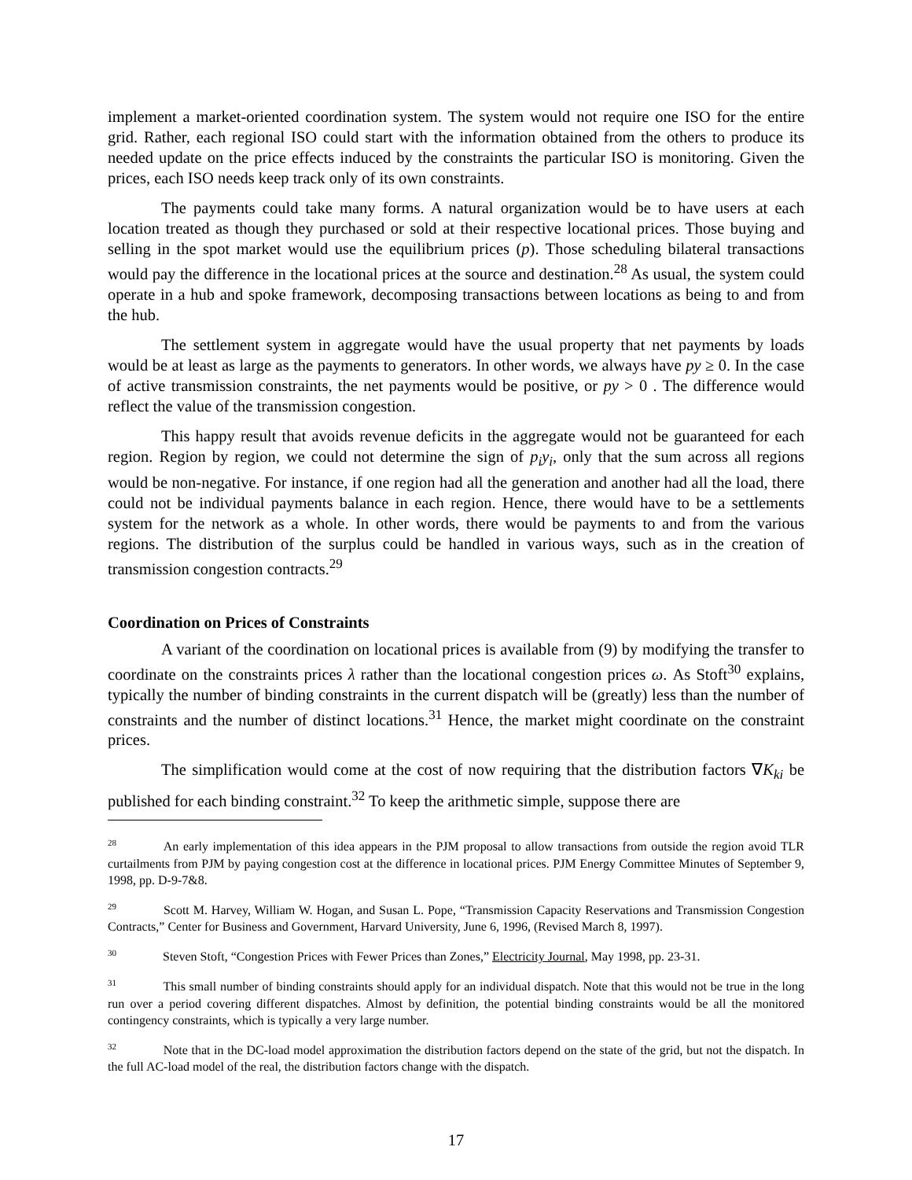implement a market-oriented coordination system. The system would not require one ISO for the entire grid. Rather, each regional ISO could start with the information obtained from the others to produce its needed update on the price effects induced by the constraints the particular ISO is monitoring. Given the prices, each ISO needs keep track only of its own constraints.
The payments could take many forms. A natural organization would be to have users at each location treated as though they purchased or sold at their respective locational prices. Those buying and selling in the spot market would use the equilibrium prices (p). Those scheduling bilateral transactions would pay the difference in the locational prices at the source and destination.<sup>28</sup> As usual, the system could operate in a hub and spoke framework, decomposing transactions between locations as being to and from the hub.
The settlement system in aggregate would have the usual property that net payments by loads would be at least as large as the payments to generators. In other words, we always have py ≥ 0. In the case of active transmission constraints, the net payments would be positive, or py > 0 . The difference would reflect the value of the transmission congestion.
This happy result that avoids revenue deficits in the aggregate would not be guaranteed for each region. Region by region, we could not determine the sign of p<sub>i</sub>y<sub>i</sub>, only that the sum across all regions would be non-negative. For instance, if one region had all the generation and another had all the load, there could not be individual payments balance in each region. Hence, there would have to be a settlements system for the network as a whole. In other words, there would be payments to and from the various regions. The distribution of the surplus could be handled in various ways, such as in the creation of transmission congestion contracts.<sup>29</sup>
Coordination on Prices of Constraints
A variant of the coordination on locational prices is available from (9) by modifying the transfer to coordinate on the constraints prices λ rather than the locational congestion prices ω. As Stoft<sup>30</sup> explains, typically the number of binding constraints in the current dispatch will be (greatly) less than the number of constraints and the number of distinct locations.<sup>31</sup> Hence, the market might coordinate on the constraint prices.
The simplification would come at the cost of now requiring that the distribution factors ∇K<sub>ki</sub> be published for each binding constraint.<sup>32</sup> To keep the arithmetic simple, suppose there are
<sup>28</sup> An early implementation of this idea appears in the PJM proposal to allow transactions from outside the region avoid TLR curtailments from PJM by paying congestion cost at the difference in locational prices. PJM Energy Committee Minutes of September 9, 1998, pp. D-9-7&8.
<sup>29</sup> Scott M. Harvey, William W. Hogan, and Susan L. Pope, “Transmission Capacity Reservations and Transmission Congestion Contracts,” Center for Business and Government, Harvard University, June 6, 1996, (Revised March 8, 1997).
<sup>30</sup> Steven Stoft, “Congestion Prices with Fewer Prices than Zones,” Electricity Journal, May 1998, pp. 23-31.
<sup>31</sup> This small number of binding constraints should apply for an individual dispatch. Note that this would not be true in the long run over a period covering different dispatches. Almost by definition, the potential binding constraints would be all the monitored contingency constraints, which is typically a very large number.
<sup>32</sup> Note that in the DC-load model approximation the distribution factors depend on the state of the grid, but not the dispatch. In the full AC-load model of the real, the distribution factors change with the dispatch.
17